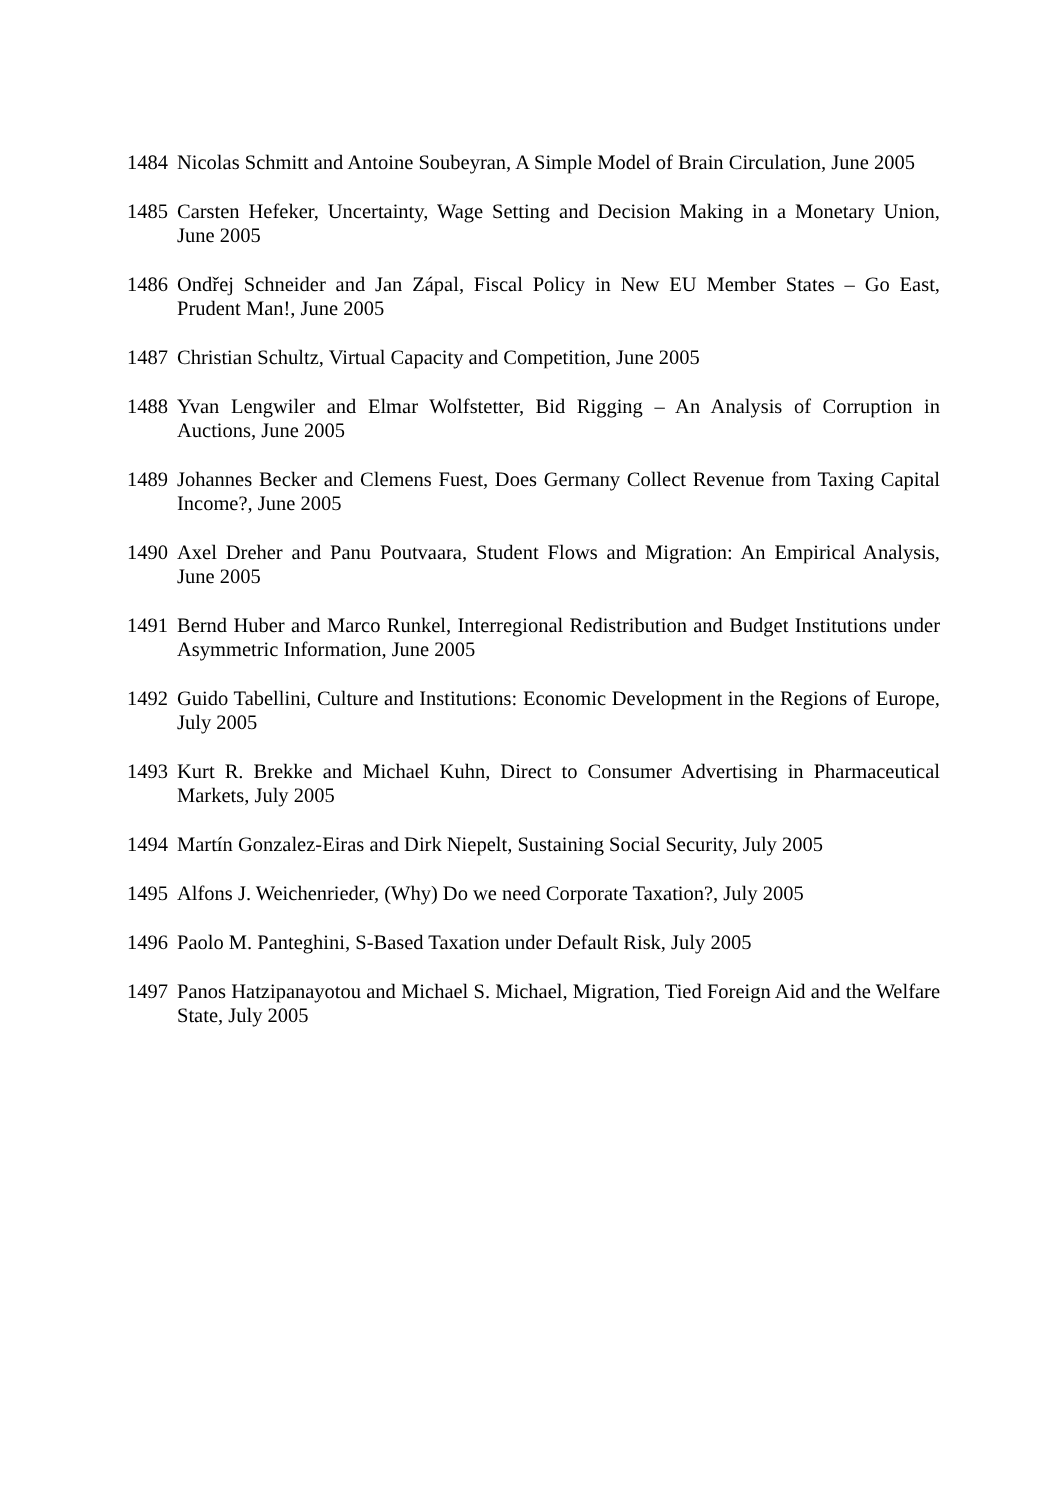1484 Nicolas Schmitt and Antoine Soubeyran, A Simple Model of Brain Circulation, June 2005
1485 Carsten Hefeker, Uncertainty, Wage Setting and Decision Making in a Monetary Union, June 2005
1486 Ondřej Schneider and Jan Zápal, Fiscal Policy in New EU Member States – Go East, Prudent Man!, June 2005
1487 Christian Schultz, Virtual Capacity and Competition, June 2005
1488 Yvan Lengwiler and Elmar Wolfstetter, Bid Rigging – An Analysis of Corruption in Auctions, June 2005
1489 Johannes Becker and Clemens Fuest, Does Germany Collect Revenue from Taxing Capital Income?, June 2005
1490 Axel Dreher and Panu Poutvaara, Student Flows and Migration: An Empirical Analysis, June 2005
1491 Bernd Huber and Marco Runkel, Interregional Redistribution and Budget Institutions under Asymmetric Information, June 2005
1492 Guido Tabellini, Culture and Institutions: Economic Development in the Regions of Europe, July 2005
1493 Kurt R. Brekke and Michael Kuhn, Direct to Consumer Advertising in Pharmaceutical Markets, July 2005
1494 Martín Gonzalez-Eiras and Dirk Niepelt, Sustaining Social Security, July 2005
1495 Alfons J. Weichenrieder, (Why) Do we need Corporate Taxation?, July 2005
1496 Paolo M. Panteghini, S-Based Taxation under Default Risk, July 2005
1497 Panos Hatzipanayotou and Michael S. Michael, Migration, Tied Foreign Aid and the Welfare State, July 2005